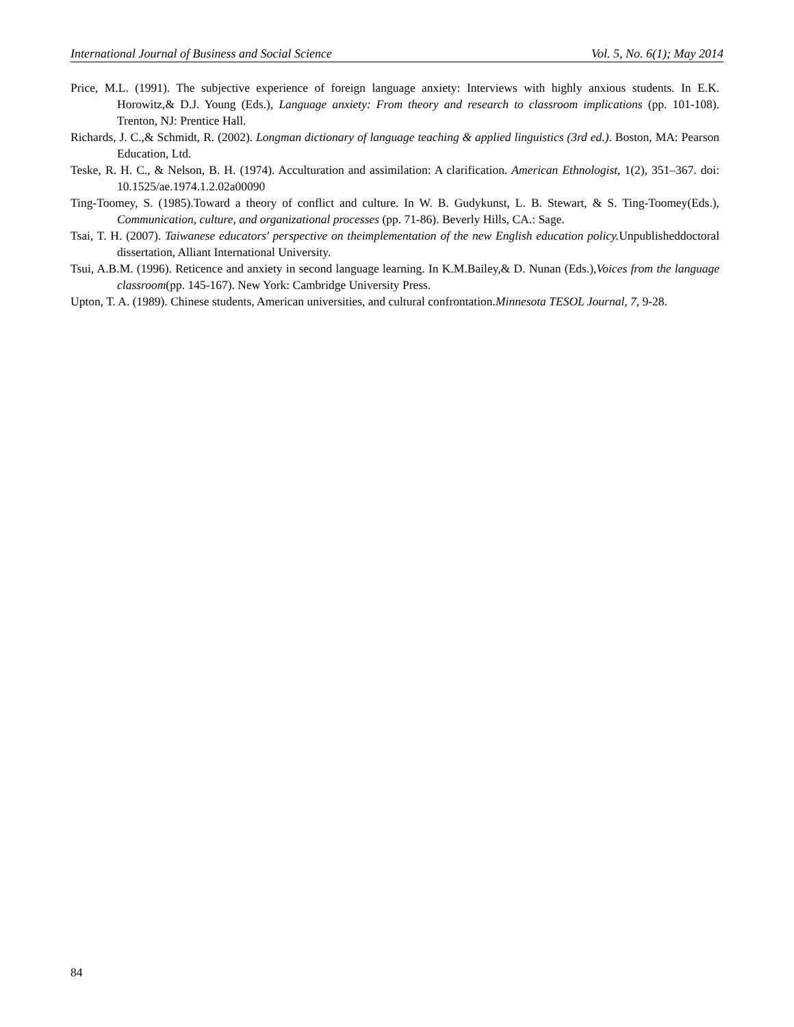International Journal of Business and Social Science Vol. 5, No. 6(1); May 2014
Price, M.L. (1991). The subjective experience of foreign language anxiety: Interviews with highly anxious students. In E.K. Horowitz,& D.J. Young (Eds.), Language anxiety: From theory and research to classroom implications (pp. 101-108). Trenton, NJ: Prentice Hall.
Richards, J. C.,& Schmidt, R. (2002). Longman dictionary of language teaching & applied linguistics (3rd ed.). Boston, MA: Pearson Education, Ltd.
Teske, R. H. C., & Nelson, B. H. (1974). Acculturation and assimilation: A clarification. American Ethnologist, 1(2), 351–367. doi: 10.1525/ae.1974.1.2.02a00090
Ting-Toomey, S. (1985).Toward a theory of conflict and culture. In W. B. Gudykunst, L. B. Stewart, & S. Ting-Toomey(Eds.), Communication, culture, and organizational processes (pp. 71-86). Beverly Hills, CA.: Sage.
Tsai, T. H. (2007). Taiwanese educators' perspective on theimplementation of the new English education policy. Unpublisheddoctoral dissertation, Alliant International University.
Tsui, A.B.M. (1996). Reticence and anxiety in second language learning. In K.M.Bailey,& D. Nunan (Eds.),Voices from the language classroom(pp. 145-167). New York: Cambridge University Press.
Upton, T. A. (1989). Chinese students, American universities, and cultural confrontation.Minnesota TESOL Journal, 7, 9-28.
84